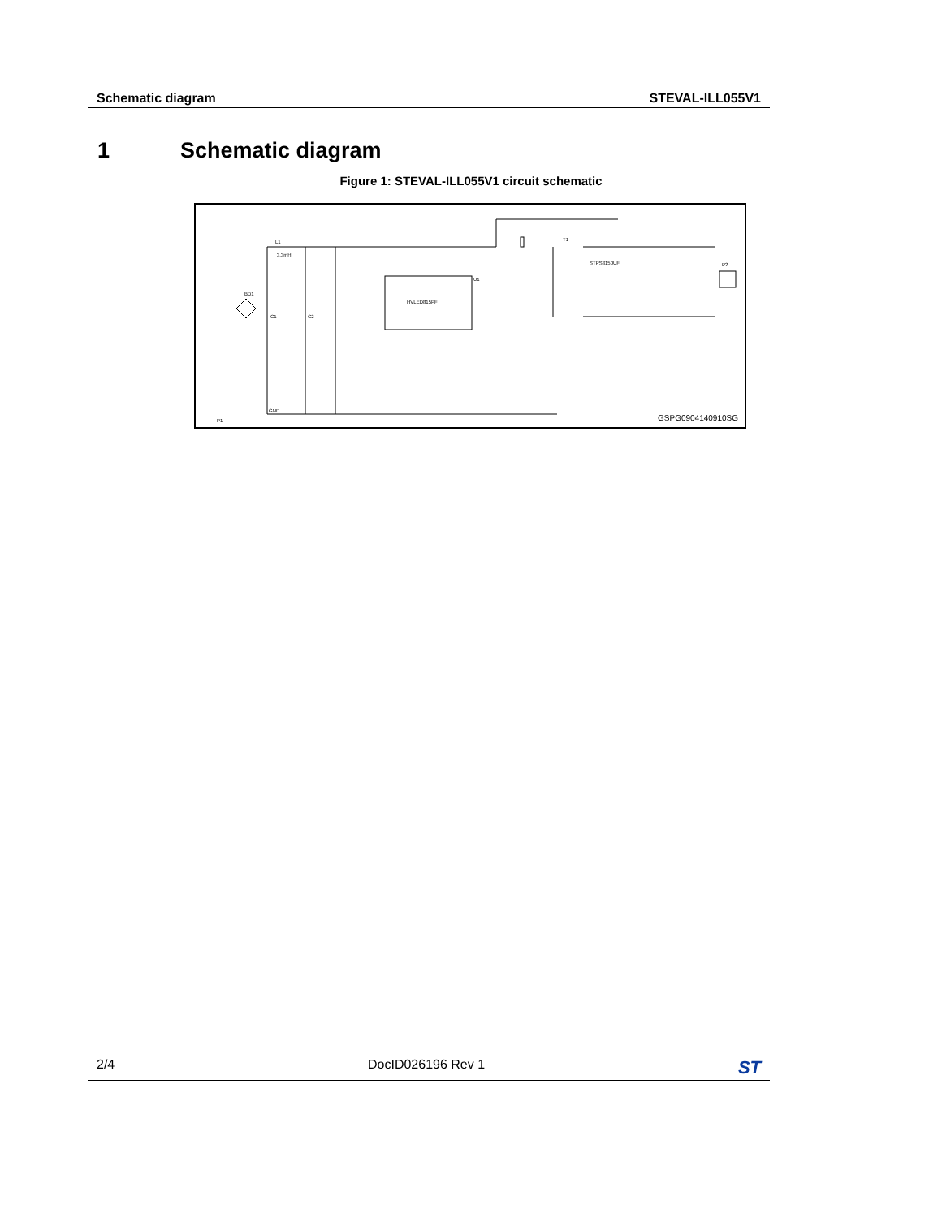Schematic diagram STEVAL-ILL055V1
1 Schematic diagram
Figure 1: STEVAL-ILL055V1 circuit schematic
L1
3.3mH
HVLED815PF
U1
BD1
C1
C2
T1
STPS3150UF
GND
P1
P2
GSPG0904140910SG
2/4 DocID026196 Rev 1 ST